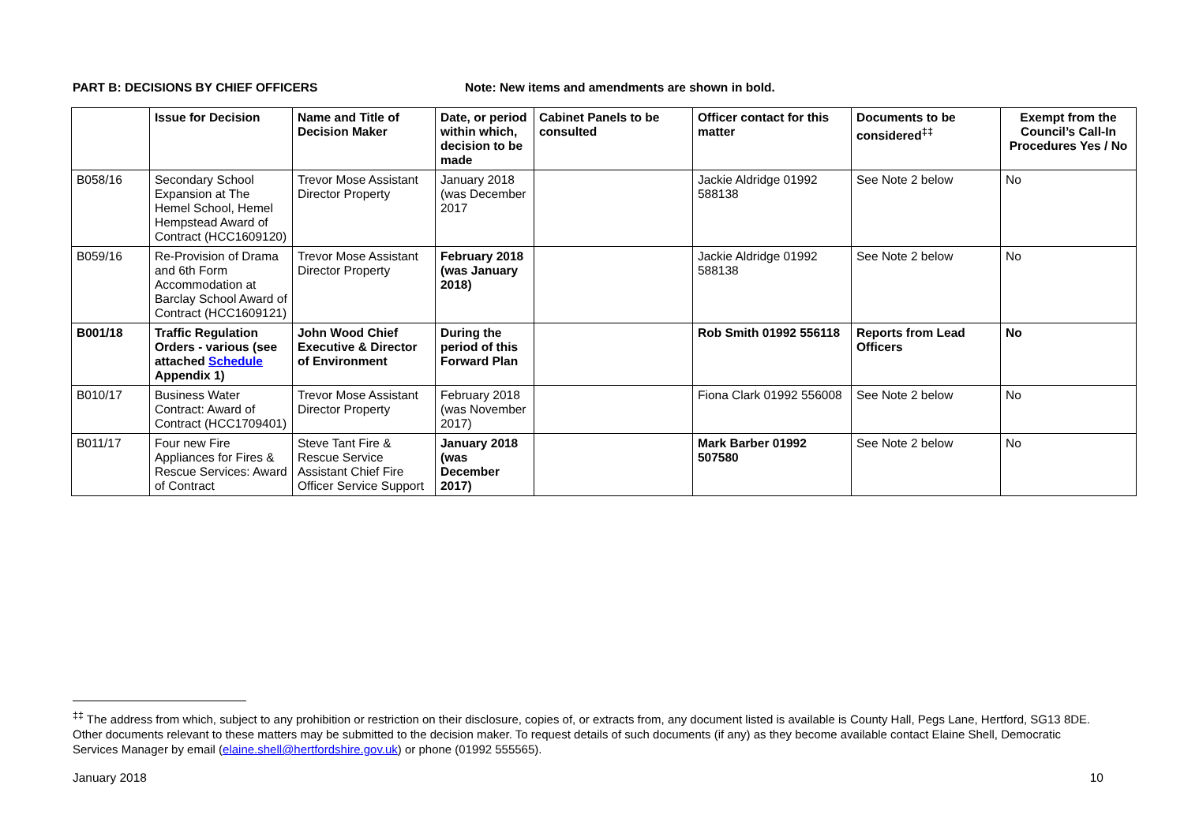PART B: DECISIONS BY CHIEF OFFICERS Note: New items and amendments are shown in bold.
| | Issue for Decision | Name and Title of Decision Maker | Date, or period within which, decision to be made | Cabinet Panels to be consulted | Officer contact for this matter | Documents to be considered<sup>‡‡</sup> | Exempt from the Council’s Call-In Procedures Yes / No |
| --- | --- | --- | --- | --- | --- | --- | --- |
| B058/16 | Secondary School Expansion at The Hemel School, Hemel Hempstead Award of Contract (HCC1609120) | Trevor Mose Assistant Director Property | January 2018 (was December 2017 | | Jackie Aldridge 01992 588138 | See Note 2 below | No |
| B059/16 | Re-Provision of Drama and 6th Form Accommodation at Barclay School Award of Contract (HCC1609121) | Trevor Mose Assistant Director Property | February 2018 (was January 2018) | | Jackie Aldridge 01992 588138 | See Note 2 below | No |
| B001/18 | Traffic Regulation Orders - various (see attached Schedule Appendix 1) | John Wood Chief Executive & Director of Environment | During the period of this Forward Plan | | Rob Smith 01992 556118 | Reports from Lead Officers | No |
| B010/17 | Business Water Contract: Award of Contract (HCC1709401) | Trevor Mose Assistant Director Property | February 2018 (was November 2017) | | Fiona Clark 01992 556008 | See Note 2 below | No |
| B011/17 | Four new Fire Appliances for Fires & Rescue Services: Award of Contract | Steve Tant Fire & Rescue Service Assistant Chief Fire Officer Service Support | January 2018 (was December 2017) | | Mark Barber 01992 507580 | See Note 2 below | No |
<sup>‡‡</sup> The address from which, subject to any prohibition or restriction on their disclosure, copies of, or extracts from, any document listed is available is County Hall, Pegs Lane, Hertford, SG13 8DE. Other documents relevant to these matters may be submitted to the decision maker. To request details of such documents (if any) as they become available contact Elaine Shell, Democratic Services Manager by email (elaine.shell@hertfordshire.gov.uk) or phone (01992 555565).
January 2018 10